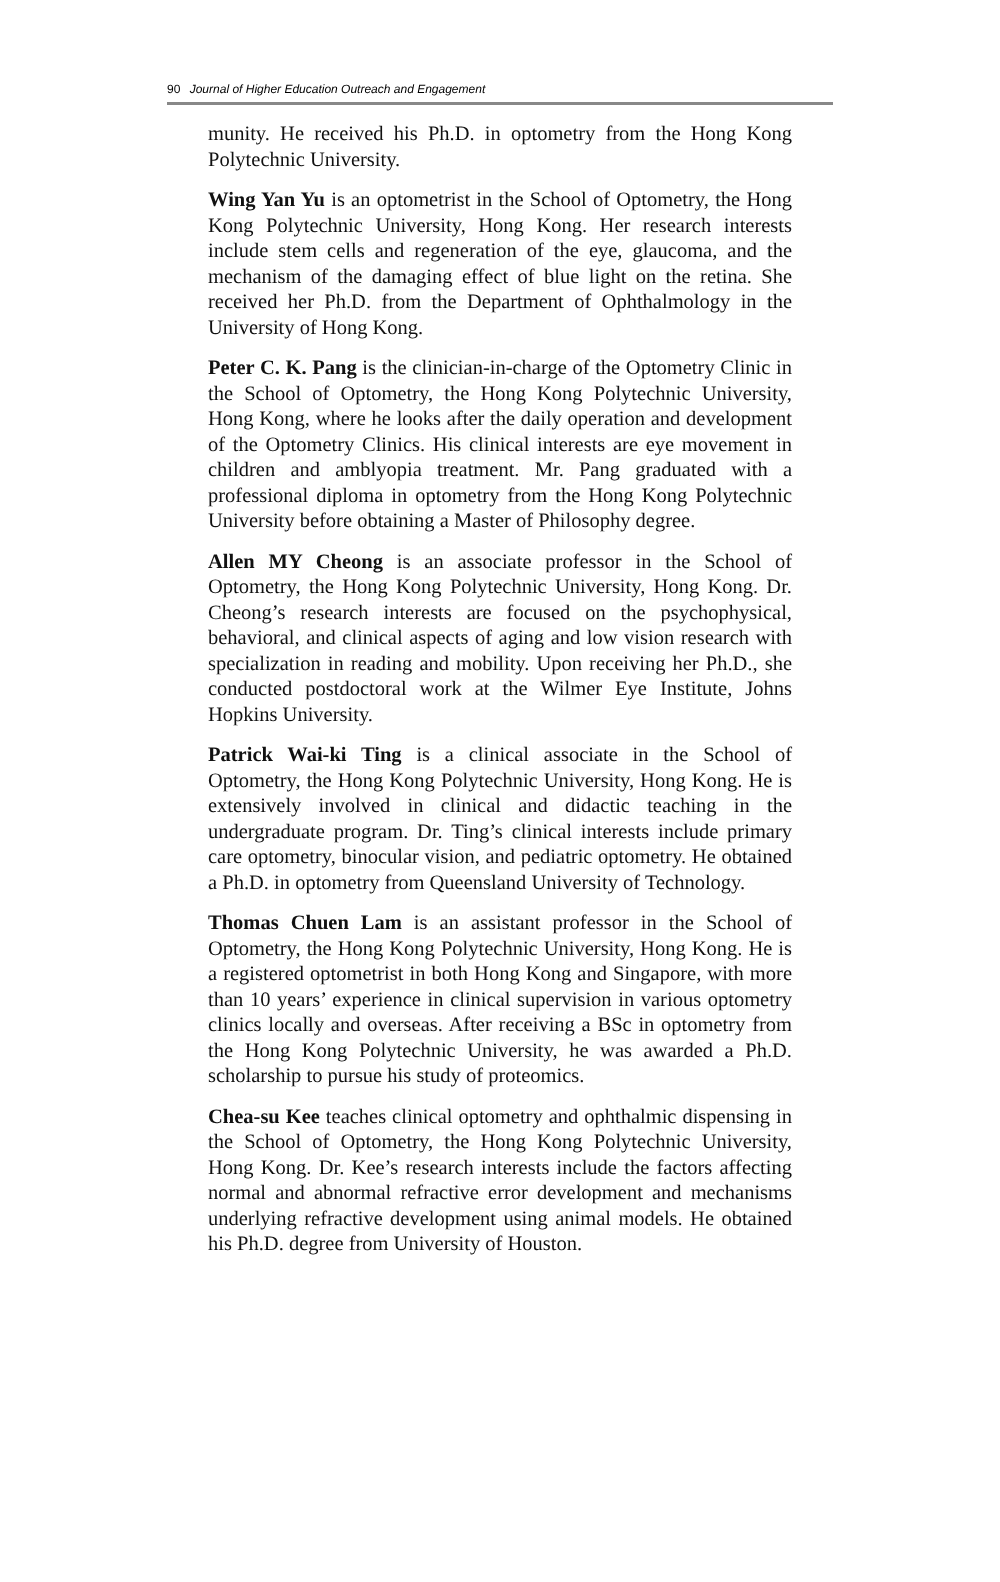90 Journal of Higher Education Outreach and Engagement
munity. He received his Ph.D. in optometry from the Hong Kong Polytechnic University.
Wing Yan Yu is an optometrist in the School of Optometry, the Hong Kong Polytechnic University, Hong Kong. Her research interests include stem cells and regeneration of the eye, glaucoma, and the mechanism of the damaging effect of blue light on the retina. She received her Ph.D. from the Department of Ophthalmology in the University of Hong Kong.
Peter C. K. Pang is the clinician-in-charge of the Optometry Clinic in the School of Optometry, the Hong Kong Polytechnic University, Hong Kong, where he looks after the daily operation and development of the Optometry Clinics. His clinical interests are eye movement in children and amblyopia treatment. Mr. Pang graduated with a professional diploma in optometry from the Hong Kong Polytechnic University before obtaining a Master of Philosophy degree.
Allen MY Cheong is an associate professor in the School of Optometry, the Hong Kong Polytechnic University, Hong Kong. Dr. Cheong’s research interests are focused on the psychophysical, behavioral, and clinical aspects of aging and low vision research with specialization in reading and mobility. Upon receiving her Ph.D., she conducted postdoctoral work at the Wilmer Eye Institute, Johns Hopkins University.
Patrick Wai-ki Ting is a clinical associate in the School of Optometry, the Hong Kong Polytechnic University, Hong Kong. He is extensively involved in clinical and didactic teaching in the undergraduate program. Dr. Ting’s clinical interests include primary care optometry, binocular vision, and pediatric optometry. He obtained a Ph.D. in optometry from Queensland University of Technology.
Thomas Chuen Lam is an assistant professor in the School of Optometry, the Hong Kong Polytechnic University, Hong Kong. He is a registered optometrist in both Hong Kong and Singapore, with more than 10 years’ experience in clinical supervision in various optometry clinics locally and overseas. After receiving a BSc in optometry from the Hong Kong Polytechnic University, he was awarded a Ph.D. scholarship to pursue his study of proteomics.
Chea-su Kee teaches clinical optometry and ophthalmic dispensing in the School of Optometry, the Hong Kong Polytechnic University, Hong Kong. Dr. Kee’s research interests include the factors affecting normal and abnormal refractive error development and mechanisms underlying refractive development using animal models. He obtained his Ph.D. degree from University of Houston.